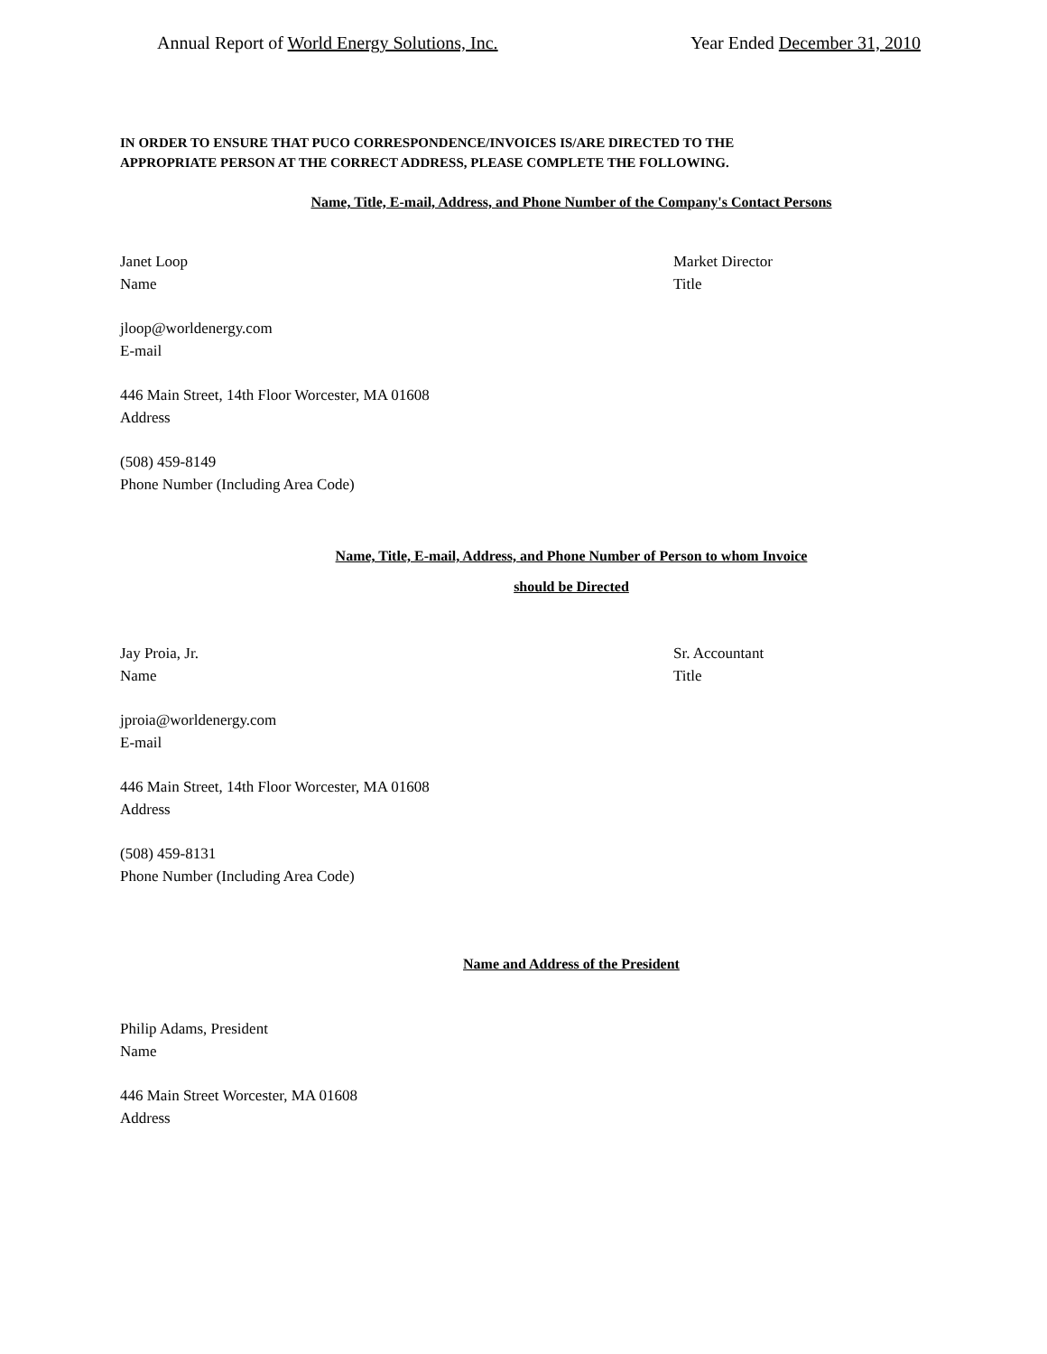Annual Report of World Energy Solutions, Inc. Year Ended December 31, 2010
IN ORDER TO ENSURE THAT PUCO CORRESPONDENCE/INVOICES IS/ARE DIRECTED TO THE
APPROPRIATE PERSON AT THE CORRECT ADDRESS, PLEASE COMPLETE THE FOLLOWING.
Name, Title, E-mail, Address, and Phone Number of the Company's Contact Persons
Janet Loop
Name
Market Director
Title
jloop@worldenergy.com
E-mail
446 Main Street, 14th Floor Worcester, MA 01608
Address
(508) 459-8149
Phone Number (Including Area Code)
Name, Title, E-mail, Address, and Phone Number of Person to whom Invoice
should be Directed
Jay Proia, Jr.
Name
Sr. Accountant
Title
jproia@worldenergy.com
E-mail
446 Main Street, 14th Floor Worcester, MA 01608
Address
(508) 459-8131
Phone Number (Including Area Code)
Name and Address of the President
Philip Adams, President
Name
446 Main Street Worcester, MA 01608
Address